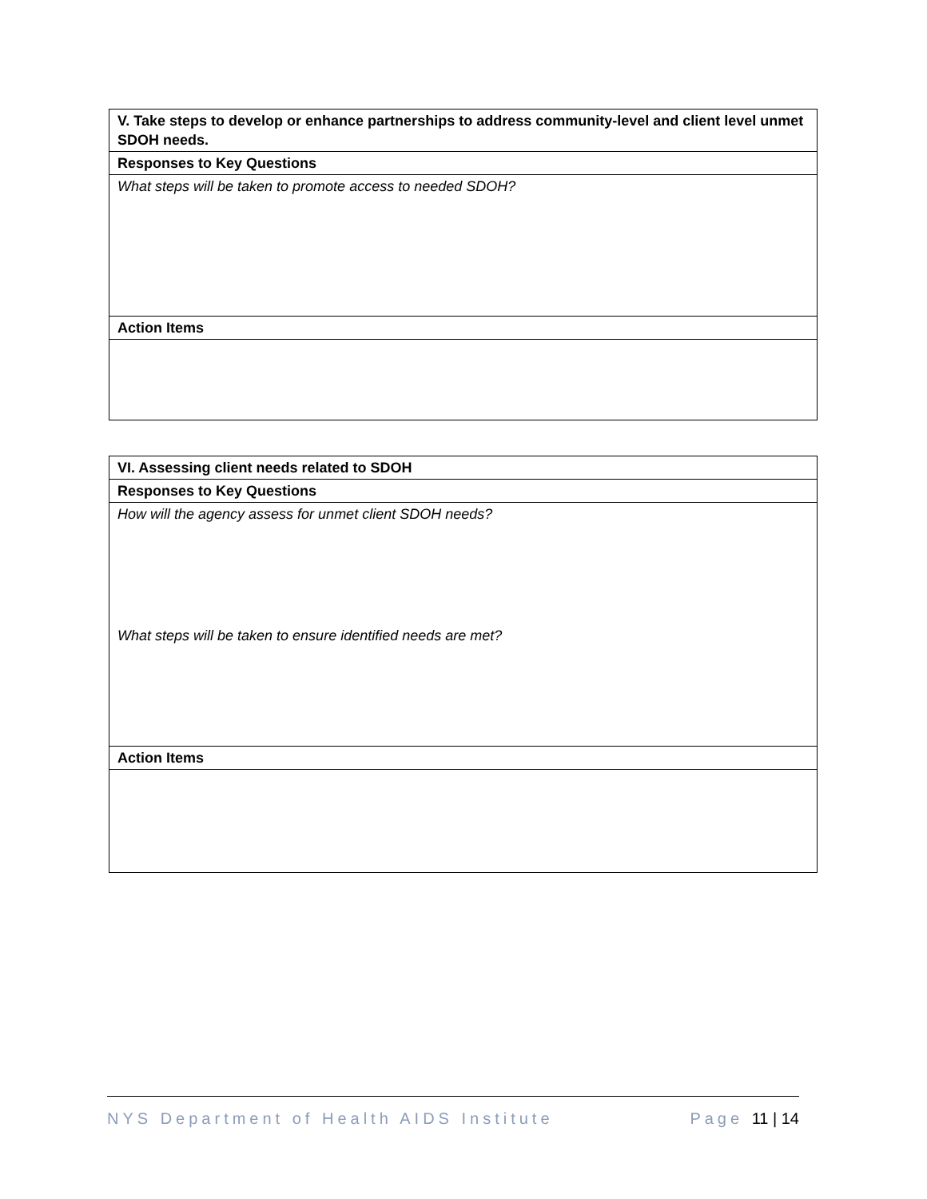| V. Take steps to develop or enhance partnerships to address community-level and client level unmet SDOH needs. |
| Responses to Key Questions |
| What steps will be taken to promote access to needed SDOH? |
| Action Items |
| VI. Assessing client needs related to SDOH |
| Responses to Key Questions |
| How will the agency assess for unmet client SDOH needs? What steps will be taken to ensure identified needs are met? |
| Action Items |
NYS Department of Health AIDS Institute Page 11 | 14